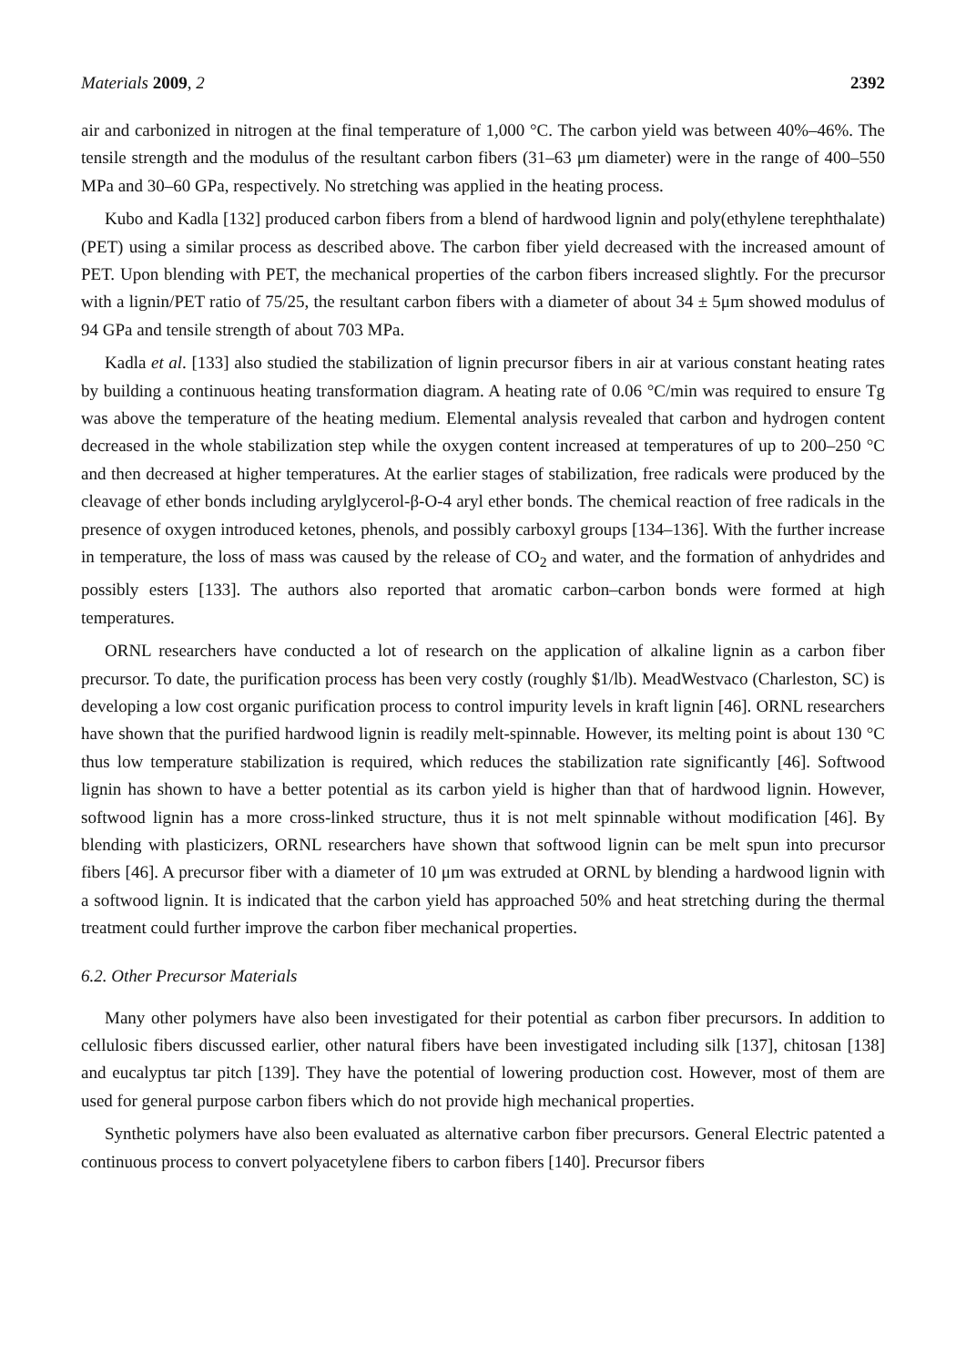Materials 2009, 2 2392
air and carbonized in nitrogen at the final temperature of 1,000 °C. The carbon yield was between 40%–46%. The tensile strength and the modulus of the resultant carbon fibers (31–63 μm diameter) were in the range of 400–550 MPa and 30–60 GPa, respectively. No stretching was applied in the heating process.
Kubo and Kadla [132] produced carbon fibers from a blend of hardwood lignin and poly(ethylene terephthalate) (PET) using a similar process as described above. The carbon fiber yield decreased with the increased amount of PET. Upon blending with PET, the mechanical properties of the carbon fibers increased slightly. For the precursor with a lignin/PET ratio of 75/25, the resultant carbon fibers with a diameter of about 34 ± 5μm showed modulus of 94 GPa and tensile strength of about 703 MPa.
Kadla et al. [133] also studied the stabilization of lignin precursor fibers in air at various constant heating rates by building a continuous heating transformation diagram. A heating rate of 0.06 °C/min was required to ensure Tg was above the temperature of the heating medium. Elemental analysis revealed that carbon and hydrogen content decreased in the whole stabilization step while the oxygen content increased at temperatures of up to 200–250 °C and then decreased at higher temperatures. At the earlier stages of stabilization, free radicals were produced by the cleavage of ether bonds including arylglycerol-β-O-4 aryl ether bonds. The chemical reaction of free radicals in the presence of oxygen introduced ketones, phenols, and possibly carboxyl groups [134–136]. With the further increase in temperature, the loss of mass was caused by the release of CO<sub>2</sub> and water, and the formation of anhydrides and possibly esters [133]. The authors also reported that aromatic carbon–carbon bonds were formed at high temperatures.
ORNL researchers have conducted a lot of research on the application of alkaline lignin as a carbon fiber precursor. To date, the purification process has been very costly (roughly $1/lb). MeadWestvaco (Charleston, SC) is developing a low cost organic purification process to control impurity levels in kraft lignin [46]. ORNL researchers have shown that the purified hardwood lignin is readily melt-spinnable. However, its melting point is about 130 °C thus low temperature stabilization is required, which reduces the stabilization rate significantly [46]. Softwood lignin has shown to have a better potential as its carbon yield is higher than that of hardwood lignin. However, softwood lignin has a more cross-linked structure, thus it is not melt spinnable without modification [46]. By blending with plasticizers, ORNL researchers have shown that softwood lignin can be melt spun into precursor fibers [46]. A precursor fiber with a diameter of 10 μm was extruded at ORNL by blending a hardwood lignin with a softwood lignin. It is indicated that the carbon yield has approached 50% and heat stretching during the thermal treatment could further improve the carbon fiber mechanical properties.
6.2. Other Precursor Materials
Many other polymers have also been investigated for their potential as carbon fiber precursors. In addition to cellulosic fibers discussed earlier, other natural fibers have been investigated including silk [137], chitosan [138] and eucalyptus tar pitch [139]. They have the potential of lowering production cost. However, most of them are used for general purpose carbon fibers which do not provide high mechanical properties.
Synthetic polymers have also been evaluated as alternative carbon fiber precursors. General Electric patented a continuous process to convert polyacetylene fibers to carbon fibers [140]. Precursor fibers